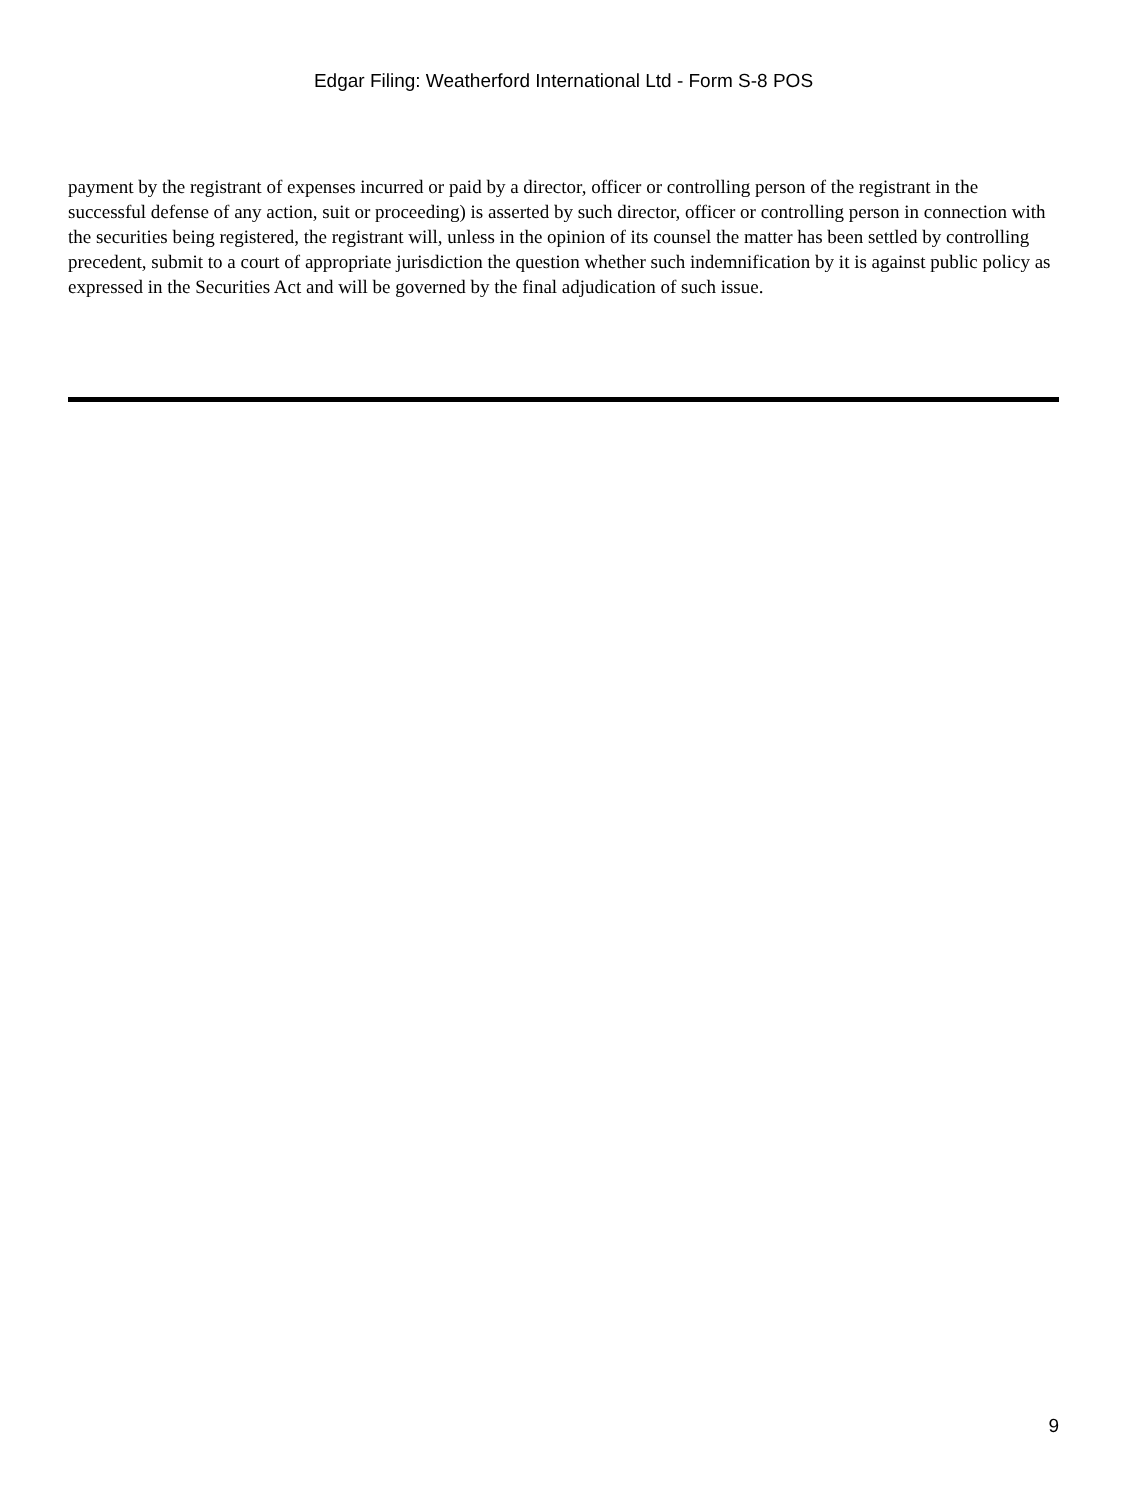Edgar Filing: Weatherford International Ltd - Form S-8 POS
payment by the registrant of expenses incurred or paid by a director, officer or controlling person of the registrant in the successful defense of any action, suit or proceeding) is asserted by such director, officer or controlling person in connection with the securities being registered, the registrant will, unless in the opinion of its counsel the matter has been settled by controlling precedent, submit to a court of appropriate jurisdiction the question whether such indemnification by it is against public policy as expressed in the Securities Act and will be governed by the final adjudication of such issue.
9